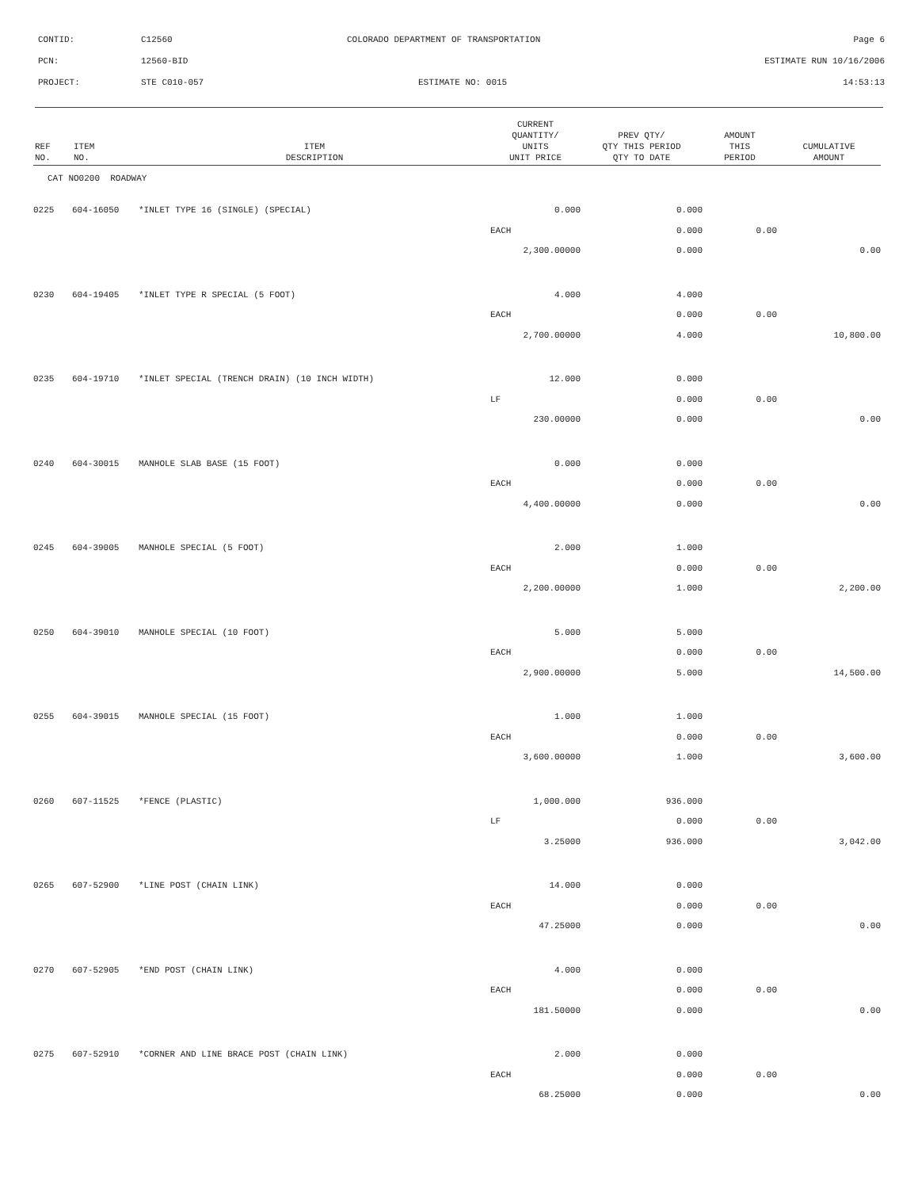| CONTID: | C12560 | COLORADO DEPARTMENT OF TRANSPORTATION | Page 6 |
| PCN: | 12560-BID | | ESTIMATE RUN 10/16/2006 |
| PROJECT: | STE C010-057 | ESTIMATE NO: 0015 | 14:53:13 |
| REF NO. | ITEM NO. | ITEM DESCRIPTION | CURRENT QUANTITY/ UNITS UNIT PRICE | PREV QTY/ QTY THIS PERIOD QTY TO DATE | AMOUNT THIS PERIOD | CUMULATIVE AMOUNT |
| --- | --- | --- | --- | --- | --- | --- |
| CAT NO0200 ROADWAY | | | | | | |
| 0225 | 604-16050 | *INLET TYPE 16 (SINGLE) (SPECIAL) | 0.000 | 0.000 | | |
| | | | EACH | 0.000 | 0.00 | |
| | | | 2,300.00000 | 0.000 | | 0.00 |
| 0230 | 604-19405 | *INLET TYPE R SPECIAL (5 FOOT) | 4.000 | 4.000 | | |
| | | | EACH | 0.000 | 0.00 | |
| | | | 2,700.00000 | 4.000 | | 10,800.00 |
| 0235 | 604-19710 | *INLET SPECIAL (TRENCH DRAIN) (10 INCH WIDTH) | 12.000 | 0.000 | | |
| | | | LF | 0.000 | 0.00 | |
| | | | 230.00000 | 0.000 | | 0.00 |
| 0240 | 604-30015 | MANHOLE SLAB BASE (15 FOOT) | 0.000 | 0.000 | | |
| | | | EACH | 0.000 | 0.00 | |
| | | | 4,400.00000 | 0.000 | | 0.00 |
| 0245 | 604-39005 | MANHOLE SPECIAL (5 FOOT) | 2.000 | 1.000 | | |
| | | | EACH | 0.000 | 0.00 | |
| | | | 2,200.00000 | 1.000 | | 2,200.00 |
| 0250 | 604-39010 | MANHOLE SPECIAL (10 FOOT) | 5.000 | 5.000 | | |
| | | | EACH | 0.000 | 0.00 | |
| | | | 2,900.00000 | 5.000 | | 14,500.00 |
| 0255 | 604-39015 | MANHOLE SPECIAL (15 FOOT) | 1.000 | 1.000 | | |
| | | | EACH | 0.000 | 0.00 | |
| | | | 3,600.00000 | 1.000 | | 3,600.00 |
| 0260 | 607-11525 | *FENCE (PLASTIC) | 1,000.000 | 936.000 | | |
| | | | LF | 0.000 | 0.00 | |
| | | | 3.25000 | 936.000 | | 3,042.00 |
| 0265 | 607-52900 | *LINE POST (CHAIN LINK) | 14.000 | 0.000 | | |
| | | | EACH | 0.000 | 0.00 | |
| | | | 47.25000 | 0.000 | | 0.00 |
| 0270 | 607-52905 | *END POST (CHAIN LINK) | 4.000 | 0.000 | | |
| | | | EACH | 0.000 | 0.00 | |
| | | | 181.50000 | 0.000 | | 0.00 |
| 0275 | 607-52910 | *CORNER AND LINE BRACE POST (CHAIN LINK) | 2.000 | 0.000 | | |
| | | | EACH | 0.000 | 0.00 | |
| | | | 68.25000 | 0.000 | | 0.00 |